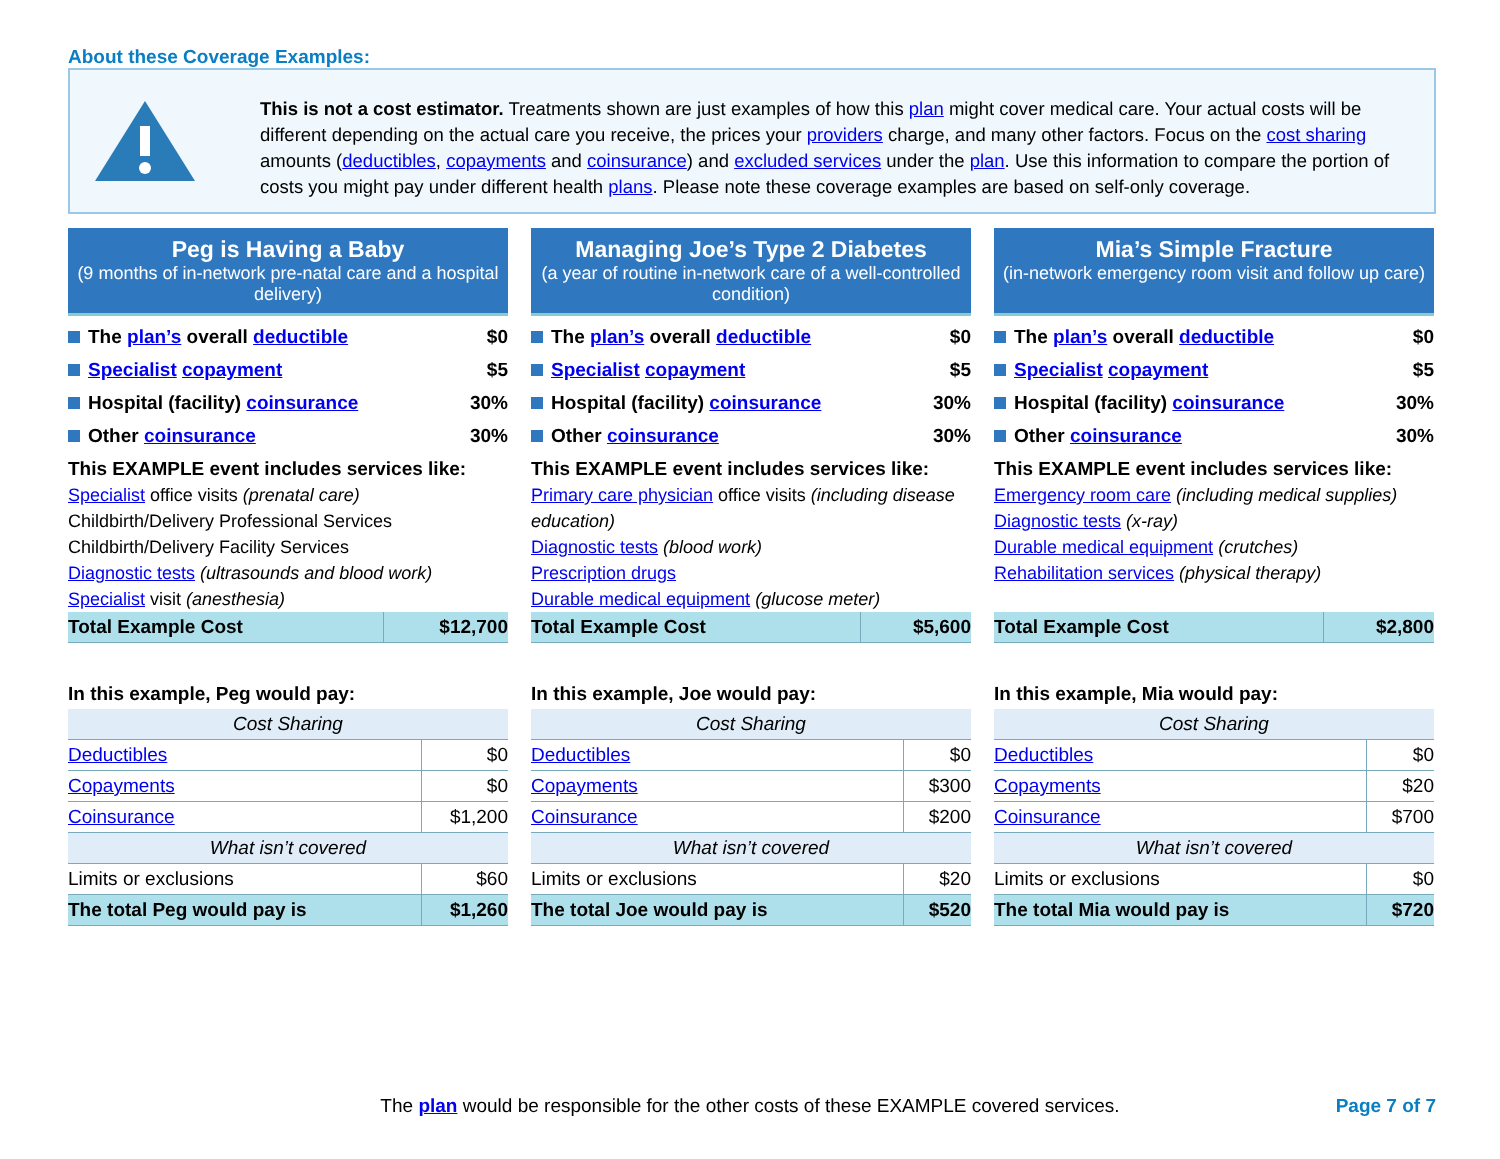About these Coverage Examples:
This is not a cost estimator. Treatments shown are just examples of how this plan might cover medical care. Your actual costs will be different depending on the actual care you receive, the prices your providers charge, and many other factors. Focus on the cost sharing amounts (deductibles, copayments and coinsurance) and excluded services under the plan. Use this information to compare the portion of costs you might pay under different health plans. Please note these coverage examples are based on self-only coverage.
Peg is Having a Baby
(9 months of in-network pre-natal care and a hospital delivery)
The plan’s overall deductible $0
Specialist copayment $5
Hospital (facility) coinsurance 30%
Other coinsurance 30%
This EXAMPLE event includes services like:
Specialist office visits (prenatal care)
Childbirth/Delivery Professional Services
Childbirth/Delivery Facility Services
Diagnostic tests (ultrasounds and blood work)
Specialist visit (anesthesia)
| Total Example Cost | $12,700 |
In this example, Peg would pay:
| Cost Sharing | |
| Deductibles | $0 |
| Copayments | $0 |
| Coinsurance | $1,200 |
| What isn’t covered | |
| Limits or exclusions | $60 |
| The total Peg would pay is | $1,260 |
Managing Joe’s Type 2 Diabetes
(a year of routine in-network care of a well-controlled condition)
The plan’s overall deductible $0
Specialist copayment $5
Hospital (facility) coinsurance 30%
Other coinsurance 30%
This EXAMPLE event includes services like:
Primary care physician office visits (including disease education)
Diagnostic tests (blood work)
Prescription drugs
Durable medical equipment (glucose meter)
| Total Example Cost | $5,600 |
In this example, Joe would pay:
| Cost Sharing | |
| Deductibles | $0 |
| Copayments | $300 |
| Coinsurance | $200 |
| What isn’t covered | |
| Limits or exclusions | $20 |
| The total Joe would pay is | $520 |
Mia’s Simple Fracture
(in-network emergency room visit and follow up care)
The plan’s overall deductible $0
Specialist copayment $5
Hospital (facility) coinsurance 30%
Other coinsurance 30%
This EXAMPLE event includes services like:
Emergency room care (including medical supplies)
Diagnostic tests (x-ray)
Durable medical equipment (crutches)
Rehabilitation services (physical therapy)
| Total Example Cost | $2,800 |
In this example, Mia would pay:
| Cost Sharing | |
| Deductibles | $0 |
| Copayments | $20 |
| Coinsurance | $700 |
| What isn’t covered | |
| Limits or exclusions | $0 |
| The total Mia would pay is | $720 |
The plan would be responsible for the other costs of these EXAMPLE covered services. Page 7 of 7